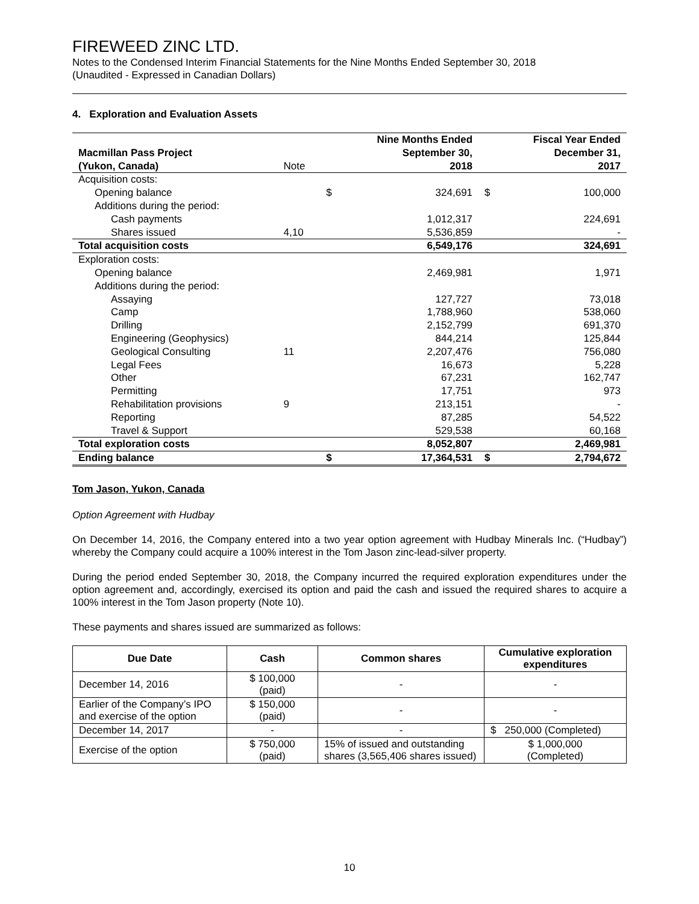FIREWEED ZINC LTD.
Notes to the Condensed Interim Financial Statements for the Nine Months Ended September 30, 2018
(Unaudited - Expressed in Canadian Dollars)
4. Exploration and Evaluation Assets
| Macmillan Pass Project (Yukon, Canada) | Note | | Nine Months Ended September 30, 2018 | | Fiscal Year Ended December 31, 2017 |
| Acquisition costs: | | | | | |
| Opening balance | | $ | 324,691 | $ | 100,000 |
| Additions during the period: | | | | | |
| Cash payments | | | 1,012,317 | | 224,691 |
| Shares issued | 4,10 | | 5,536,859 | | - |
| Total acquisition costs | | | 6,549,176 | | 324,691 |
| Exploration costs: | | | | | |
| Opening balance | | | 2,469,981 | | 1,971 |
| Additions during the period: | | | | | |
| Assaying | | | 127,727 | | 73,018 |
| Camp | | | 1,788,960 | | 538,060 |
| Drilling | | | 2,152,799 | | 691,370 |
| Engineering (Geophysics) | | | 844,214 | | 125,844 |
| Geological Consulting | 11 | | 2,207,476 | | 756,080 |
| Legal Fees | | | 16,673 | | 5,228 |
| Other | | | 67,231 | | 162,747 |
| Permitting | | | 17,751 | | 973 |
| Rehabilitation provisions | 9 | | 213,151 | | - |
| Reporting | | | 87,285 | | 54,522 |
| Travel & Support | | | 529,538 | | 60,168 |
| Total exploration costs | | | 8,052,807 | | 2,469,981 |
| Ending balance | | $ | 17,364,531 | $ | 2,794,672 |
Tom Jason, Yukon, Canada
Option Agreement with Hudbay
On December 14, 2016, the Company entered into a two year option agreement with Hudbay Minerals Inc. (“Hudbay”) whereby the Company could acquire a 100% interest in the Tom Jason zinc-lead-silver property.
During the period ended September 30, 2018, the Company incurred the required exploration expenditures under the option agreement and, accordingly, exercised its option and paid the cash and issued the required shares to acquire a 100% interest in the Tom Jason property (Note 10).
These payments and shares issued are summarized as follows:
| Due Date | Cash | Common shares | Cumulative exploration expenditures |
| --- | --- | --- | --- |
| December 14, 2016 | $ 100,000 (paid) | - | - |
| Earlier of the Company’s IPO and exercise of the option | $ 150,000 (paid) | - | - |
| December 14, 2017 | - | - | $ 250,000 (Completed) |
| Exercise of the option | $ 750,000 (paid) | 15% of issued and outstanding shares (3,565,406 shares issued) | $ 1,000,000 (Completed) |
10